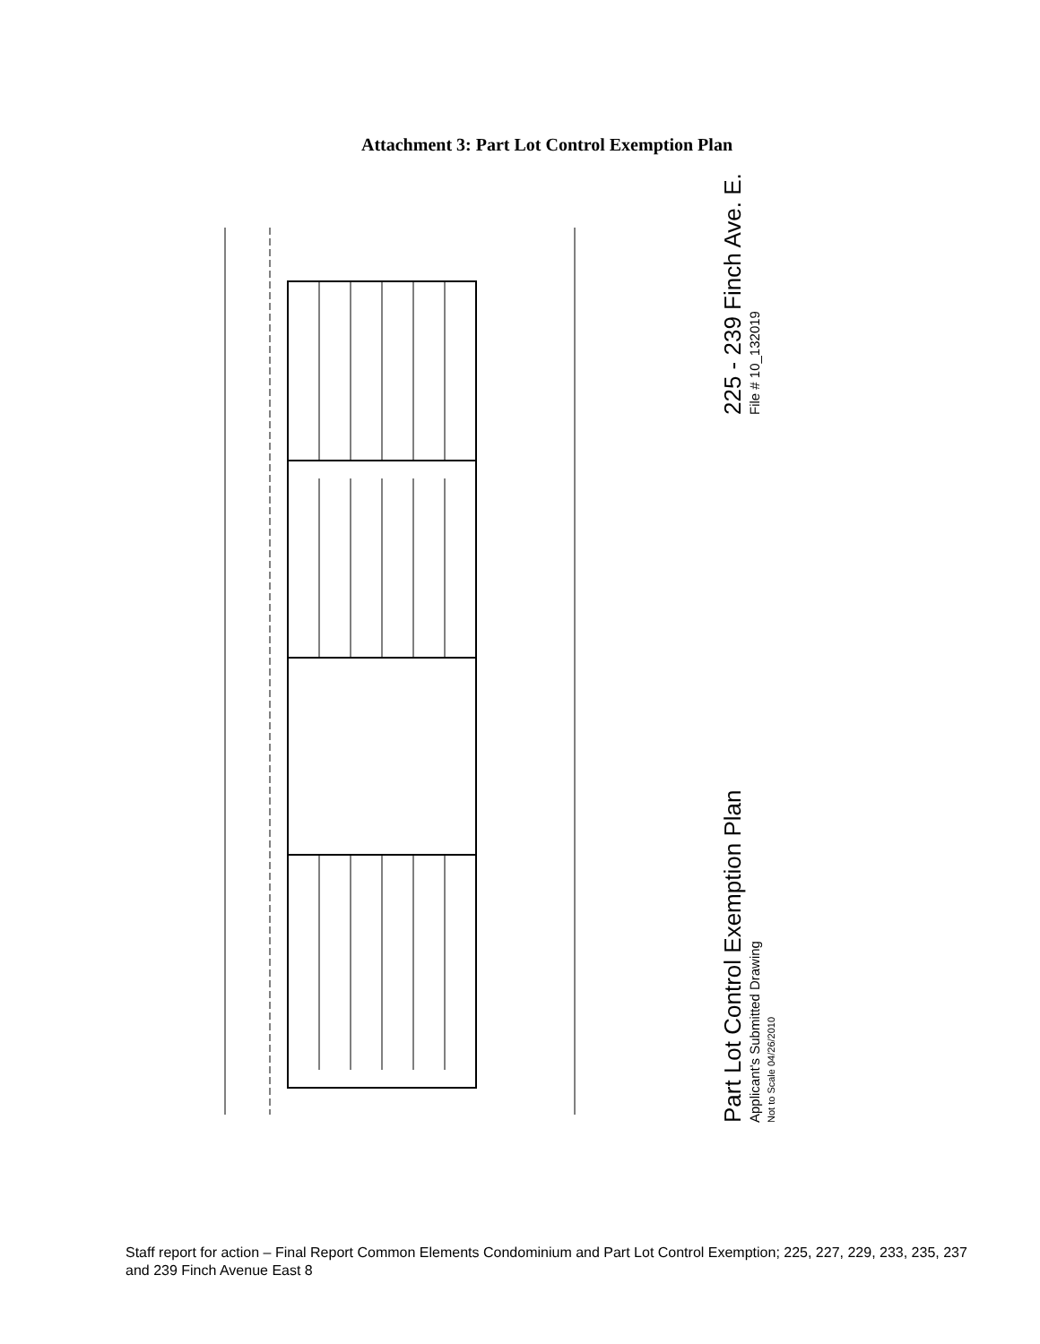Attachment 3: Part Lot Control Exemption Plan
Part Lot Control Exemption Plan
Applicant's Submitted Drawing
Not to Scale 04/26/2010
225 - 239 Finch Ave. E.
File # 10_132019
Staff report for action – Final Report Common Elements Condominium and Part Lot Control Exemption; 225, 227, 229, 233, 235, 237 and 239 Finch Avenue East 8